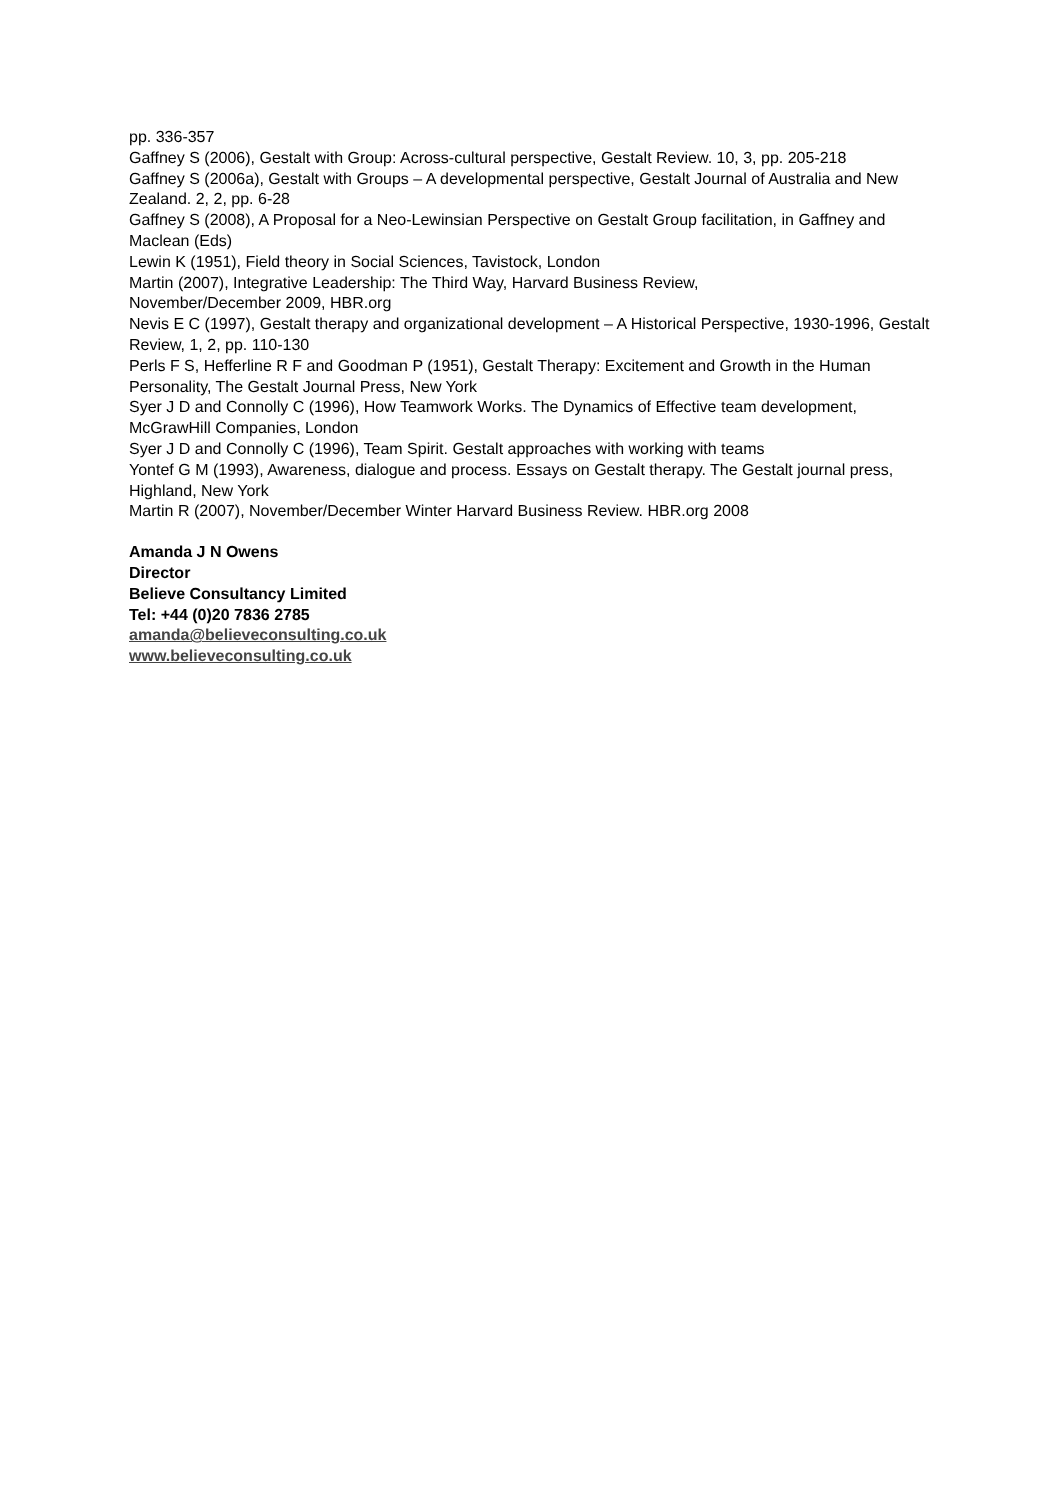pp. 336-357
Gaffney S (2006), Gestalt with Group: Across-cultural perspective, Gestalt Review. 10, 3, pp. 205-218
Gaffney S (2006a), Gestalt with Groups – A developmental perspective, Gestalt Journal of Australia and New Zealand. 2, 2, pp. 6-28
Gaffney S (2008), A Proposal for a Neo-Lewinsian Perspective on Gestalt Group facilitation, in Gaffney and Maclean (Eds)
Lewin K (1951), Field theory in Social Sciences, Tavistock, London
Martin (2007), Integrative Leadership: The Third Way, Harvard Business Review,
November/December 2009, HBR.org
Nevis E C (1997), Gestalt therapy and organizational development – A Historical Perspective, 1930-1996, Gestalt Review, 1, 2, pp. 110-130
Perls F S, Hefferline R F and Goodman P (1951), Gestalt Therapy: Excitement and Growth in the Human Personality, The Gestalt Journal Press, New York
Syer J D and Connolly C (1996), How Teamwork Works. The Dynamics of Effective team development, McGrawHill Companies, London
Syer J D and Connolly C (1996), Team Spirit. Gestalt approaches with working with teams
Yontef G M (1993), Awareness, dialogue and process. Essays on Gestalt therapy. The Gestalt journal press, Highland, New York
Martin R (2007), November/December Winter Harvard Business Review. HBR.org 2008
Amanda J N Owens
Director
Believe Consultancy Limited
Tel: +44 (0)20 7836 2785
amanda@believeconsulting.co.uk
www.believeconsulting.co.uk